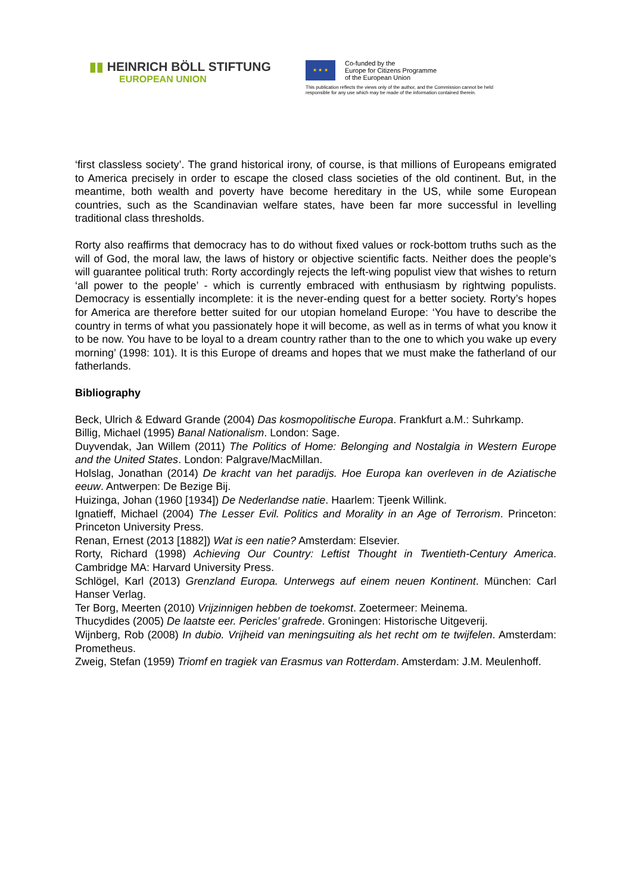▮▮ HEINRICH BÖLL STIFTUNG
EUROPEAN UNION
★ ★ ★
Co-funded by the
Europe for Citizens Programme
of the European Union
This publication reflects the views only of the author, and the Commission cannot be held
responsible for any use which may be made of the information contained therein.
‘first classless society’. The grand historical irony, of course, is that millions of Europeans emigrated to America precisely in order to escape the closed class societies of the old continent. But, in the meantime, both wealth and poverty have become hereditary in the US, while some European countries, such as the Scandinavian welfare states, have been far more successful in levelling traditional class thresholds.
Rorty also reaffirms that democracy has to do without fixed values or rock-bottom truths such as the will of God, the moral law, the laws of history or objective scientific facts. Neither does the people’s will guarantee political truth: Rorty accordingly rejects the left-wing populist view that wishes to return ‘all power to the people’ - which is currently embraced with enthusiasm by rightwing populists. Democracy is essentially incomplete: it is the never-ending quest for a better society. Rorty’s hopes for America are therefore better suited for our utopian homeland Europe: ‘You have to describe the country in terms of what you passionately hope it will become, as well as in terms of what you know it to be now. You have to be loyal to a dream country rather than to the one to which you wake up every morning’ (1998: 101). It is this Europe of dreams and hopes that we must make the fatherland of our fatherlands.
Bibliography
Beck, Ulrich & Edward Grande (2004) Das kosmopolitische Europa. Frankfurt a.M.: Suhrkamp.
Billig, Michael (1995) Banal Nationalism. London: Sage.
Duyvendak, Jan Willem (2011) The Politics of Home: Belonging and Nostalgia in Western Europe and the United States. London: Palgrave/MacMillan.
Holslag, Jonathan (2014) De kracht van het paradijs. Hoe Europa kan overleven in de Aziatische eeuw. Antwerpen: De Bezige Bij.
Huizinga, Johan (1960 [1934]) De Nederlandse natie. Haarlem: Tjeenk Willink.
Ignatieff, Michael (2004) The Lesser Evil. Politics and Morality in an Age of Terrorism. Princeton: Princeton University Press.
Renan, Ernest (2013 [1882]) Wat is een natie? Amsterdam: Elsevier.
Rorty, Richard (1998) Achieving Our Country: Leftist Thought in Twentieth-Century America. Cambridge MA: Harvard University Press.
Schlögel, Karl (2013) Grenzland Europa. Unterwegs auf einem neuen Kontinent. München: Carl Hanser Verlag.
Ter Borg, Meerten (2010) Vrijzinnigen hebben de toekomst. Zoetermeer: Meinema.
Thucydides (2005) De laatste eer. Pericles’ grafrede. Groningen: Historische Uitgeverij.
Wijnberg, Rob (2008) In dubio. Vrijheid van meningsuiting als het recht om te twijfelen. Amsterdam: Prometheus.
Zweig, Stefan (1959) Triomf en tragiek van Erasmus van Rotterdam. Amsterdam: J.M. Meulenhoff.